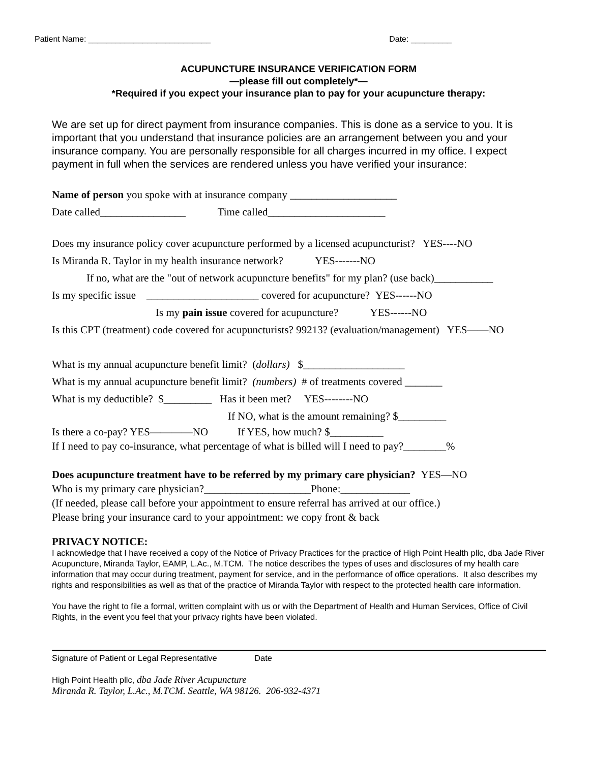Patient Name: ___________________________ Date: _________
ACUPUNCTURE INSURANCE VERIFICATION FORM
—please fill out completely*—
*Required if you expect your insurance plan to pay for your acupuncture therapy:
We are set up for direct payment from insurance companies. This is done as a service to you. It is important that you understand that insurance policies are an arrangement between you and your insurance company. You are personally responsible for all charges incurred in my office. I expect payment in full when the services are rendered unless you have verified your insurance:
Name of person you spoke with at insurance company ____________________
Date called________________ Time called______________________
Does my insurance policy cover acupuncture performed by a licensed acupuncturist? YES----NO
Is Miranda R. Taylor in my health insurance network? YES-------NO
If no, what are the "out of network acupuncture benefits" for my plan? (use back)___________
Is my specific issue _____________________ covered for acupuncture? YES------NO
Is my pain issue covered for acupuncture? YES------NO
Is this CPT (treatment) code covered for acupuncturists? 99213? (evaluation/management) YES——NO
What is my annual acupuncture benefit limit? (dollars) $___________________
What is my annual acupuncture benefit limit? (numbers) # of treatments covered _______
What is my deductible? $_________ Has it been met? YES--------NO
If NO, what is the amount remaining? $_________
Is there a co-pay? YES————NO If YES, how much? $__________
If I need to pay co-insurance, what percentage of what is billed will I need to pay?________%
Does acupuncture treatment have to be referred by my primary care physician? YES—NO
Who is my primary care physician?____________________Phone:_____________
(If needed, please call before your appointment to ensure referral has arrived at our office.)
Please bring your insurance card to your appointment: we copy front & back
PRIVACY NOTICE:
I acknowledge that I have received a copy of the Notice of Privacy Practices for the practice of High Point Health pllc, dba Jade River Acupuncture, Miranda Taylor, EAMP, L.Ac., M.TCM. The notice describes the types of uses and disclosures of my health care information that may occur during treatment, payment for service, and in the performance of office operations. It also describes my rights and responsibilities as well as that of the practice of Miranda Taylor with respect to the protected health care information.
You have the right to file a formal, written complaint with us or with the Department of Health and Human Services, Office of Civil Rights, in the event you feel that your privacy rights have been violated.
Signature of Patient or Legal Representative Date
High Point Health pllc, dba Jade River Acupuncture
Miranda R. Taylor, L.Ac., M.TCM. Seattle, WA 98126. 206-932-4371